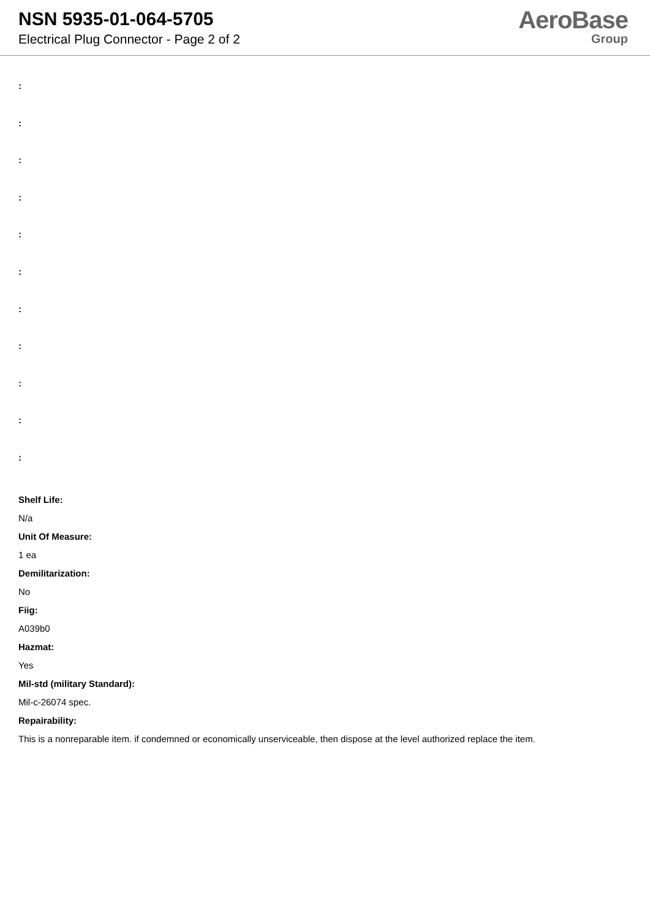NSN 5935-01-064-5705
Electrical Plug Connector - Page 2 of 2
AeroBase
Group
:
:
:
:
:
:
:
:
:
:
:
Shelf Life:
N/a
Unit Of Measure:
1 ea
Demilitarization:
No
Fiig:
A039b0
Hazmat:
Yes
Mil-std (military Standard):
Mil-c-26074 spec.
Repairability:
This is a nonreparable item. if condemned or economically unserviceable, then dispose at the level authorized replace the item.